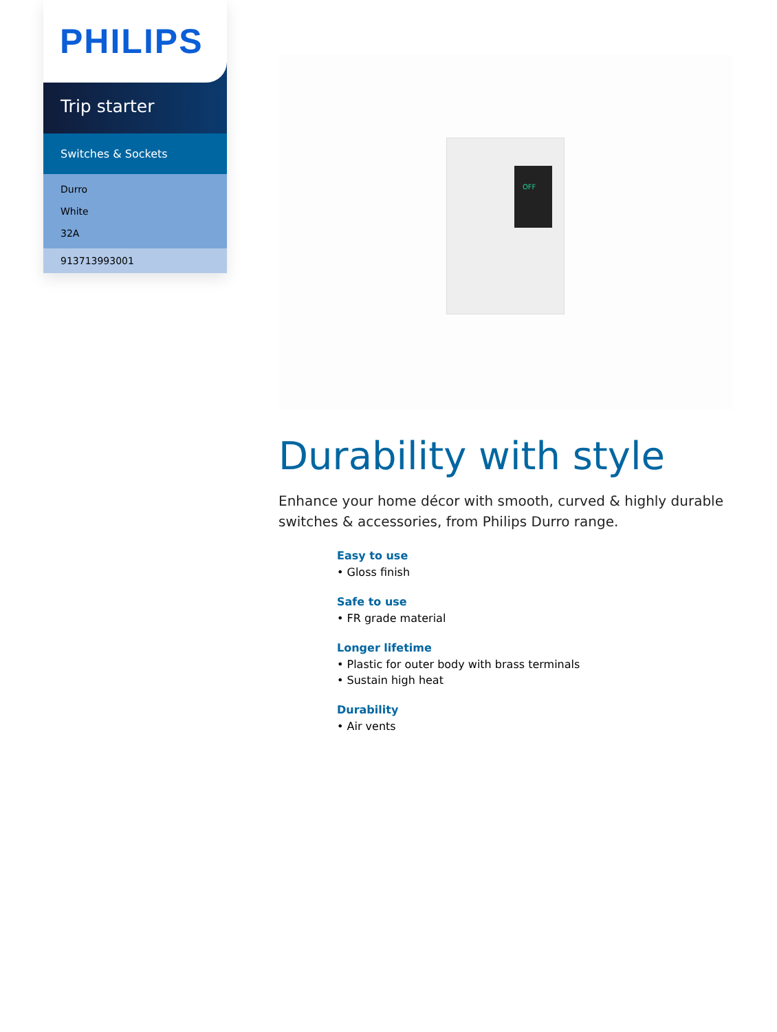PHILIPS
Trip starter
Switches & Sockets
Durro
White
32A
913713993001
OFF
Durability with style
Enhance your home décor with smooth, curved & highly durable switches & accessories, from Philips Durro range.
Easy to use
• Gloss finish
Safe to use
• FR grade material
Longer lifetime
• Plastic for outer body with brass terminals
• Sustain high heat
Durability
• Air vents